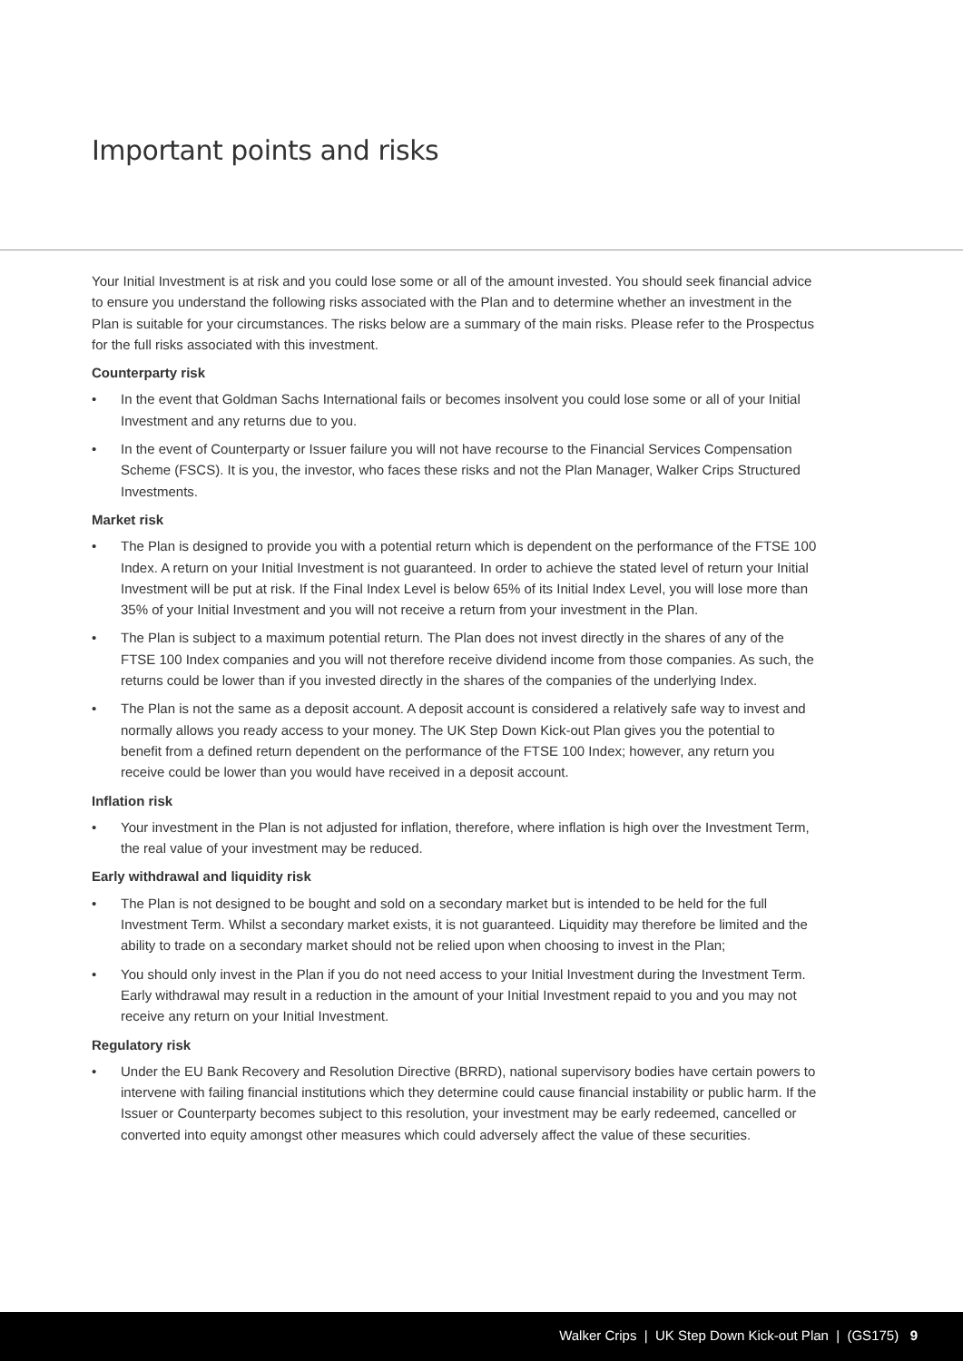Important points and risks
Your Initial Investment is at risk and you could lose some or all of the amount invested. You should seek financial advice to ensure you understand the following risks associated with the Plan and to determine whether an investment in the Plan is suitable for your circumstances. The risks below are a summary of the main risks. Please refer to the Prospectus for the full risks associated with this investment.
Counterparty risk
• In the event that Goldman Sachs International fails or becomes insolvent you could lose some or all of your Initial Investment and any returns due to you.
• In the event of Counterparty or Issuer failure you will not have recourse to the Financial Services Compensation Scheme (FSCS). It is you, the investor, who faces these risks and not the Plan Manager, Walker Crips Structured Investments.
Market risk
• The Plan is designed to provide you with a potential return which is dependent on the performance of the FTSE 100 Index. A return on your Initial Investment is not guaranteed. In order to achieve the stated level of return your Initial Investment will be put at risk. If the Final Index Level is below 65% of its Initial Index Level, you will lose more than 35% of your Initial Investment and you will not receive a return from your investment in the Plan.
• The Plan is subject to a maximum potential return. The Plan does not invest directly in the shares of any of the FTSE 100 Index companies and you will not therefore receive dividend income from those companies. As such, the returns could be lower than if you invested directly in the shares of the companies of the underlying Index.
• The Plan is not the same as a deposit account. A deposit account is considered a relatively safe way to invest and normally allows you ready access to your money. The UK Step Down Kick-out Plan gives you the potential to benefit from a defined return dependent on the performance of the FTSE 100 Index; however, any return you receive could be lower than you would have received in a deposit account.
Inflation risk
• Your investment in the Plan is not adjusted for inflation, therefore, where inflation is high over the Investment Term, the real value of your investment may be reduced.
Early withdrawal and liquidity risk
• The Plan is not designed to be bought and sold on a secondary market but is intended to be held for the full Investment Term. Whilst a secondary market exists, it is not guaranteed. Liquidity may therefore be limited and the ability to trade on a secondary market should not be relied upon when choosing to invest in the Plan;
• You should only invest in the Plan if you do not need access to your Initial Investment during the Investment Term. Early withdrawal may result in a reduction in the amount of your Initial Investment repaid to you and you may not receive any return on your Initial Investment.
Regulatory risk
• Under the EU Bank Recovery and Resolution Directive (BRRD), national supervisory bodies have certain powers to intervene with failing financial institutions which they determine could cause financial instability or public harm. If the Issuer or Counterparty becomes subject to this resolution, your investment may be early redeemed, cancelled or converted into equity amongst other measures which could adversely affect the value of these securities.
Walker Crips | UK Step Down Kick-out Plan | (GS175) 9